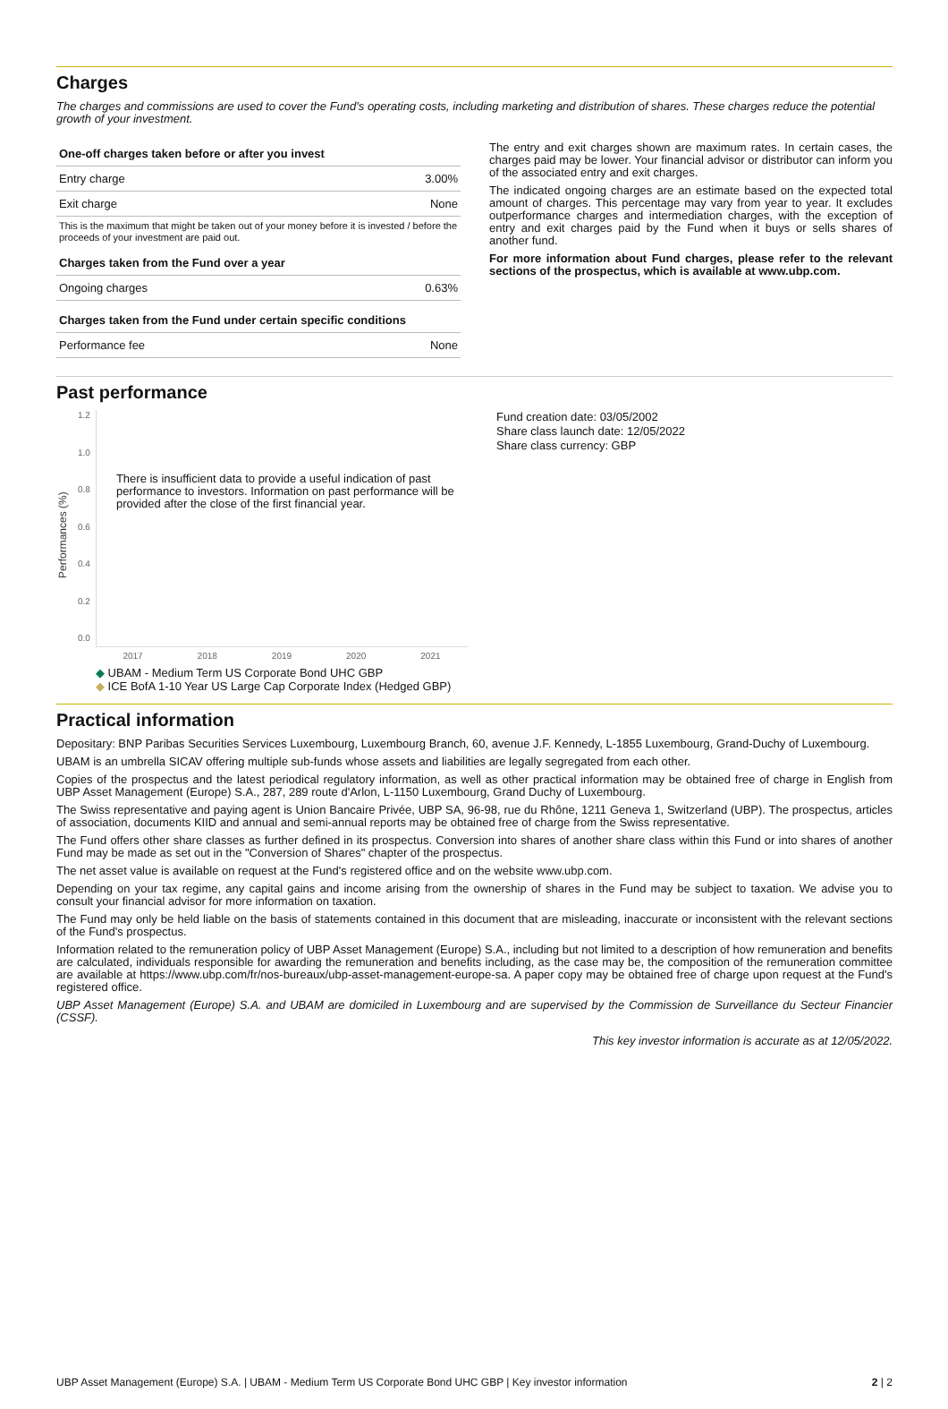Charges
The charges and commissions are used to cover the Fund's operating costs, including marketing and distribution of shares. These charges reduce the potential growth of your investment.
| One-off charges taken before or after you invest | |
| --- | --- |
| Entry charge | 3.00% |
| Exit charge | None |
| This is the maximum that might be taken out of your money before it is invested / before the proceeds of your investment are paid out. | |
| Charges taken from the Fund over a year | |
| Ongoing charges | 0.63% |
| Charges taken from the Fund under certain specific conditions | |
| Performance fee | None |
The entry and exit charges shown are maximum rates. In certain cases, the charges paid may be lower. Your financial advisor or distributor can inform you of the associated entry and exit charges.
The indicated ongoing charges are an estimate based on the expected total amount of charges. This percentage may vary from year to year. It excludes outperformance charges and intermediation charges, with the exception of entry and exit charges paid by the Fund when it buys or sells shares of another fund.
For more information about Fund charges, please refer to the relevant sections of the prospectus, which is available at www.ubp.com.
Past performance
Performances (%)
1.2
1.0
0.8
0.6
0.4
0.2
0.0
There is insufficient data to provide a useful indication of past performance to investors. Information on past performance will be provided after the close of the first financial year.
2017 2018 2019 2020 2021
◆ UBAM - Medium Term US Corporate Bond UHC GBP
◆ ICE BofA 1-10 Year US Large Cap Corporate Index (Hedged GBP)
Fund creation date: 03/05/2002
Share class launch date: 12/05/2022
Share class currency: GBP
Practical information
Depositary: BNP Paribas Securities Services Luxembourg, Luxembourg Branch, 60, avenue J.F. Kennedy, L-1855 Luxembourg, Grand-Duchy of Luxembourg.
UBAM is an umbrella SICAV offering multiple sub-funds whose assets and liabilities are legally segregated from each other.
Copies of the prospectus and the latest periodical regulatory information, as well as other practical information may be obtained free of charge in English from UBP Asset Management (Europe) S.A., 287, 289 route d'Arlon, L-1150 Luxembourg, Grand Duchy of Luxembourg.
The Swiss representative and paying agent is Union Bancaire Privée, UBP SA, 96-98, rue du Rhône, 1211 Geneva 1, Switzerland (UBP). The prospectus, articles of association, documents KIID and annual and semi-annual reports may be obtained free of charge from the Swiss representative.
The Fund offers other share classes as further defined in its prospectus. Conversion into shares of another share class within this Fund or into shares of another Fund may be made as set out in the "Conversion of Shares" chapter of the prospectus.
The net asset value is available on request at the Fund's registered office and on the website www.ubp.com.
Depending on your tax regime, any capital gains and income arising from the ownership of shares in the Fund may be subject to taxation. We advise you to consult your financial advisor for more information on taxation.
The Fund may only be held liable on the basis of statements contained in this document that are misleading, inaccurate or inconsistent with the relevant sections of the Fund's prospectus.
Information related to the remuneration policy of UBP Asset Management (Europe) S.A., including but not limited to a description of how remuneration and benefits are calculated, individuals responsible for awarding the remuneration and benefits including, as the case may be, the composition of the remuneration committee are available at https://www.ubp.com/fr/nos-bureaux/ubp-asset-management-europe-sa. A paper copy may be obtained free of charge upon request at the Fund's registered office.
UBP Asset Management (Europe) S.A. and UBAM are domiciled in Luxembourg and are supervised by the Commission de Surveillance du Secteur Financier (CSSF).
This key investor information is accurate as at 12/05/2022.
UBP Asset Management (Europe) S.A. | UBAM - Medium Term US Corporate Bond UHC GBP | Key investor information 2 | 2